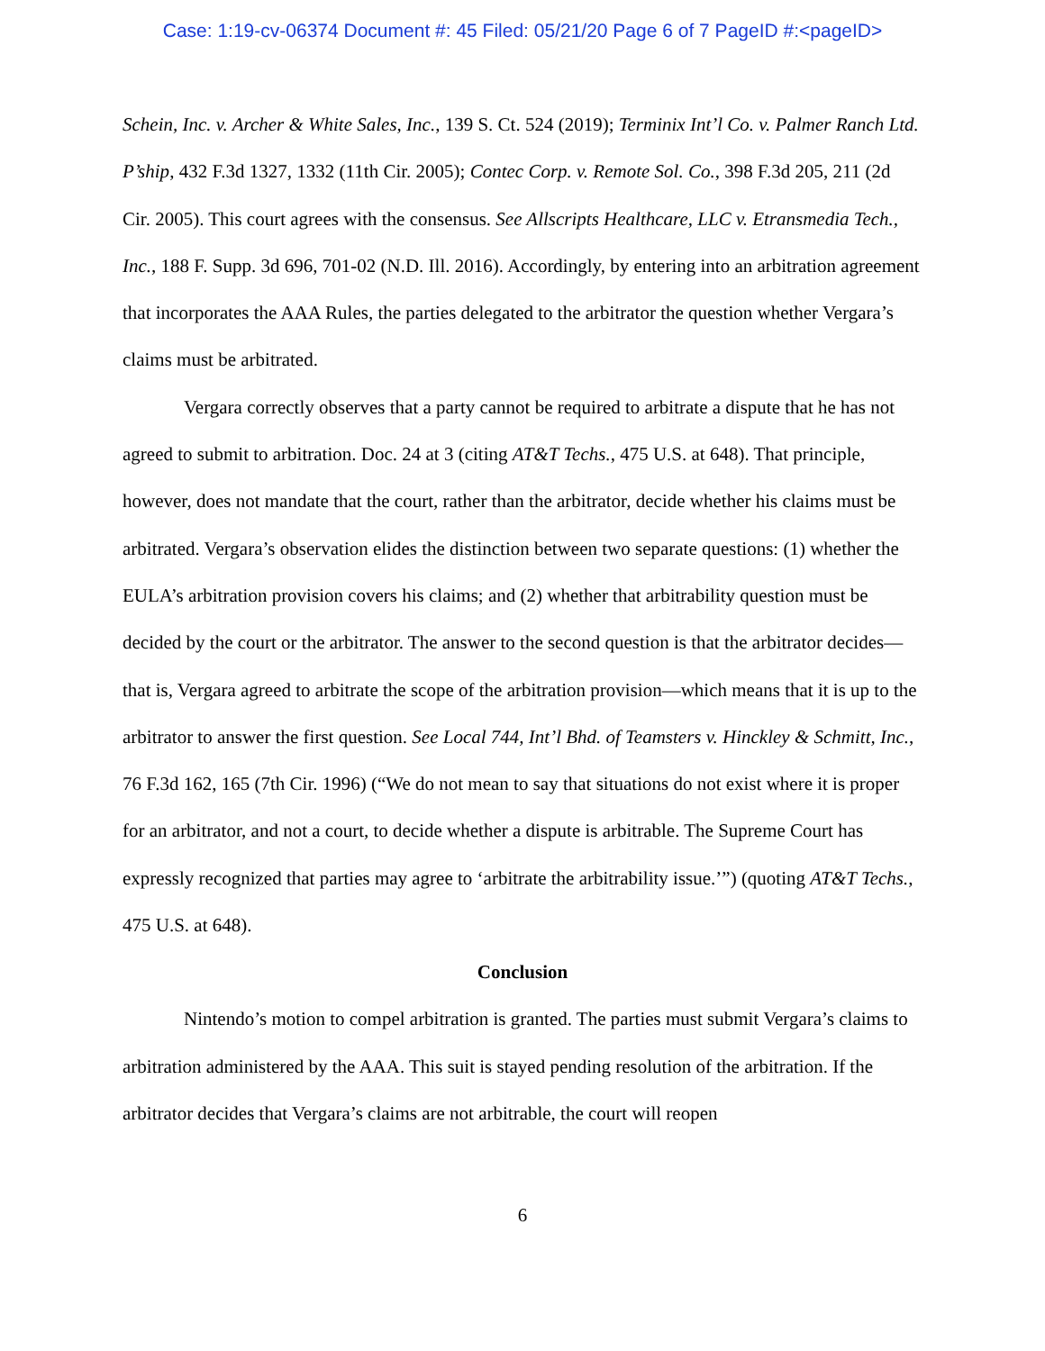Case: 1:19-cv-06374 Document #: 45 Filed: 05/21/20 Page 6 of 7 PageID #:<pageID>
Schein, Inc. v. Archer & White Sales, Inc., 139 S. Ct. 524 (2019); Terminix Int’l Co. v. Palmer Ranch Ltd. P’ship, 432 F.3d 1327, 1332 (11th Cir. 2005); Contec Corp. v. Remote Sol. Co., 398 F.3d 205, 211 (2d Cir. 2005). This court agrees with the consensus. See Allscripts Healthcare, LLC v. Etransmedia Tech., Inc., 188 F. Supp. 3d 696, 701-02 (N.D. Ill. 2016). Accordingly, by entering into an arbitration agreement that incorporates the AAA Rules, the parties delegated to the arbitrator the question whether Vergara’s claims must be arbitrated.
Vergara correctly observes that a party cannot be required to arbitrate a dispute that he has not agreed to submit to arbitration. Doc. 24 at 3 (citing AT&T Techs., 475 U.S. at 648). That principle, however, does not mandate that the court, rather than the arbitrator, decide whether his claims must be arbitrated. Vergara’s observation elides the distinction between two separate questions: (1) whether the EULA’s arbitration provision covers his claims; and (2) whether that arbitrability question must be decided by the court or the arbitrator. The answer to the second question is that the arbitrator decides—that is, Vergara agreed to arbitrate the scope of the arbitration provision—which means that it is up to the arbitrator to answer the first question. See Local 744, Int’l Bhd. of Teamsters v. Hinckley & Schmitt, Inc., 76 F.3d 162, 165 (7th Cir. 1996) (“We do not mean to say that situations do not exist where it is proper for an arbitrator, and not a court, to decide whether a dispute is arbitrable. The Supreme Court has expressly recognized that parties may agree to ‘arbitrate the arbitrability issue.’”) (quoting AT&T Techs., 475 U.S. at 648).
Conclusion
Nintendo’s motion to compel arbitration is granted. The parties must submit Vergara’s claims to arbitration administered by the AAA. This suit is stayed pending resolution of the arbitration. If the arbitrator decides that Vergara’s claims are not arbitrable, the court will reopen
6